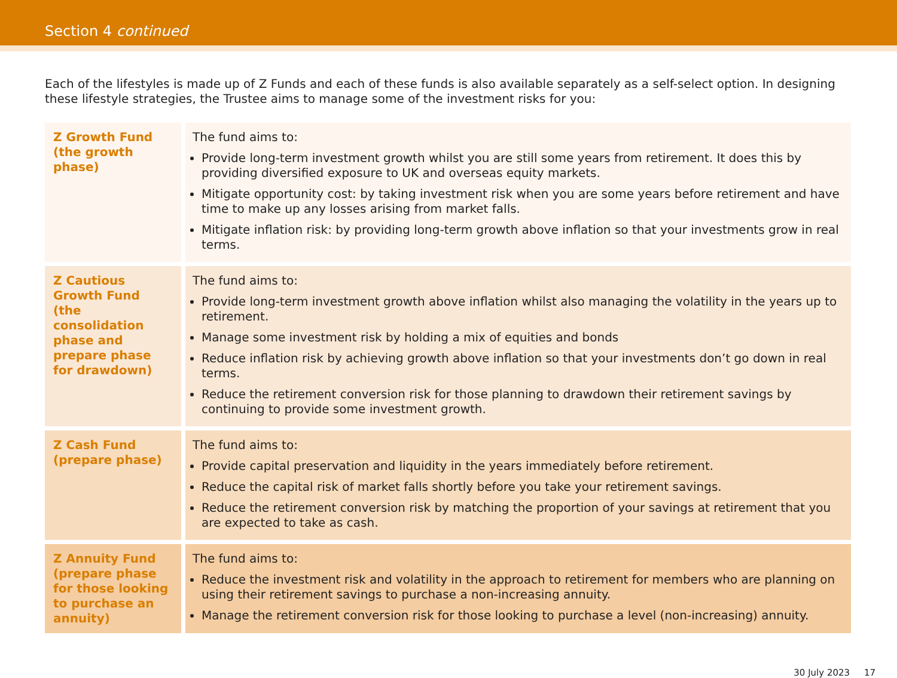Section 4 continued
Each of the lifestyles is made up of Z Funds and each of these funds is also available separately as a self-select option. In designing these lifestyle strategies, the Trustee aims to manage some of the investment risks for you:
| Z Growth Fund (the growth phase) | The fund aims to: Provide long-term investment growth whilst you are still some years from retirement. It does this by providing diversified exposure to UK and overseas equity markets. Mitigate opportunity cost: by taking investment risk when you are some years before retirement and have time to make up any losses arising from market falls. Mitigate inflation risk: by providing long-term growth above inflation so that your investments grow in real terms. |
| Z Cautious Growth Fund (the consolidation phase and prepare phase for drawdown) | The fund aims to: Provide long-term investment growth above inflation whilst also managing the volatility in the years up to retirement. Manage some investment risk by holding a mix of equities and bonds Reduce inflation risk by achieving growth above inflation so that your investments don’t go down in real terms. Reduce the retirement conversion risk for those planning to drawdown their retirement savings by continuing to provide some investment growth. |
| Z Cash Fund (prepare phase) | The fund aims to: Provide capital preservation and liquidity in the years immediately before retirement. Reduce the capital risk of market falls shortly before you take your retirement savings. Reduce the retirement conversion risk by matching the proportion of your savings at retirement that you are expected to take as cash. |
| Z Annuity Fund (prepare phase for those looking to purchase an annuity) | The fund aims to: Reduce the investment risk and volatility in the approach to retirement for members who are planning on using their retirement savings to purchase a non-increasing annuity. Manage the retirement conversion risk for those looking to purchase a level (non-increasing) annuity. |
30 July 2023 17